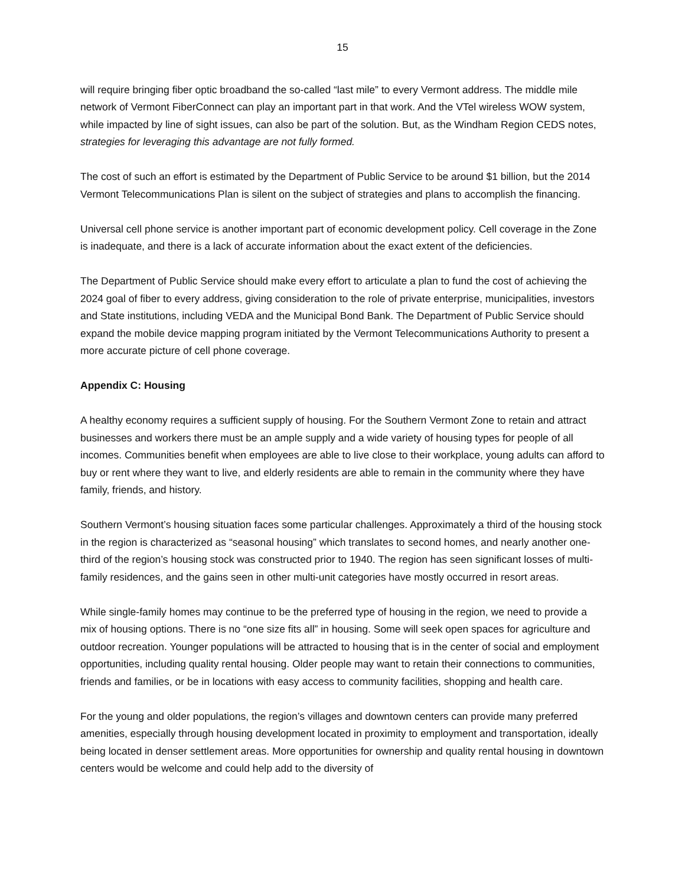15
will require bringing fiber optic broadband the so-called “last mile” to every Vermont address. The middle mile network of Vermont FiberConnect can play an important part in that work. And the VTel wireless WOW system, while impacted by line of sight issues, can also be part of the solution. But, as the Windham Region CEDS notes, strategies for leveraging this advantage are not fully formed.
The cost of such an effort is estimated by the Department of Public Service to be around $1 billion, but the 2014 Vermont Telecommunications Plan is silent on the subject of strategies and plans to accomplish the financing.
Universal cell phone service is another important part of economic development policy. Cell coverage in the Zone is inadequate, and there is a lack of accurate information about the exact extent of the deficiencies.
The Department of Public Service should make every effort to articulate a plan to fund the cost of achieving the 2024 goal of fiber to every address, giving consideration to the role of private enterprise, municipalities, investors and State institutions, including VEDA and the Municipal Bond Bank. The Department of Public Service should expand the mobile device mapping program initiated by the Vermont Telecommunications Authority to present a more accurate picture of cell phone coverage.
Appendix C: Housing
A healthy economy requires a sufficient supply of housing. For the Southern Vermont Zone to retain and attract businesses and workers there must be an ample supply and a wide variety of housing types for people of all incomes. Communities benefit when employees are able to live close to their workplace, young adults can afford to buy or rent where they want to live, and elderly residents are able to remain in the community where they have family, friends, and history.
Southern Vermont’s housing situation faces some particular challenges. Approximately a third of the housing stock in the region is characterized as “seasonal housing” which translates to second homes, and nearly another one-third of the region’s housing stock was constructed prior to 1940. The region has seen significant losses of multi-family residences, and the gains seen in other multi-unit categories have mostly occurred in resort areas.
While single-family homes may continue to be the preferred type of housing in the region, we need to provide a mix of housing options. There is no “one size fits all” in housing. Some will seek open spaces for agriculture and outdoor recreation. Younger populations will be attracted to housing that is in the center of social and employment opportunities, including quality rental housing. Older people may want to retain their connections to communities, friends and families, or be in locations with easy access to community facilities, shopping and health care.
For the young and older populations, the region’s villages and downtown centers can provide many preferred amenities, especially through housing development located in proximity to employment and transportation, ideally being located in denser settlement areas. More opportunities for ownership and quality rental housing in downtown centers would be welcome and could help add to the diversity of